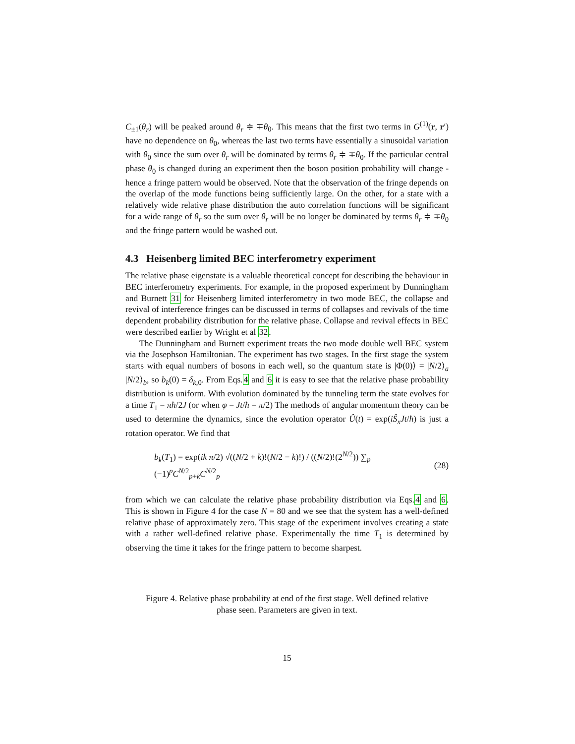C<sub>±1</sub>(θ<sub>r</sub>) will be peaked around θ<sub>r</sub> ≑ ∓θ<sub>0</sub>. This means that the first two terms in G<sup>(1)</sup>(r, r′) have no dependence on θ<sub>0</sub>, whereas the last two terms have essentially a sinusoidal variation with θ<sub>0</sub> since the sum over θ<sub>r</sub> will be dominated by terms θ<sub>r</sub> ≑ ∓θ<sub>0</sub>. If the particular central phase θ<sub>0</sub> is changed during an experiment then the boson position probability will change - hence a fringe pattern would be observed. Note that the observation of the fringe depends on the overlap of the mode functions being sufficiently large. On the other, for a state with a relatively wide relative phase distribution the auto correlation functions will be significant for a wide range of θ<sub>r</sub> so the sum over θ<sub>r</sub> will be no longer be dominated by terms θ<sub>r</sub> ≑ ∓θ<sub>0</sub> and the fringe pattern would be washed out.
4.3 Heisenberg limited BEC interferometry experiment
The relative phase eigenstate is a valuable theoretical concept for describing the behaviour in BEC interferometry experiments. For example, in the proposed experiment by Dunningham and Burnett 31 for Heisenberg limited interferometry in two mode BEC, the collapse and revival of interference fringes can be discussed in terms of collapses and revivals of the time dependent probability distribution for the relative phase. Collapse and revival effects in BEC were described earlier by Wright et al 32.
The Dunningham and Burnett experiment treats the two mode double well BEC system via the Josephson Hamiltonian. The experiment has two stages. In the first stage the system starts with equal numbers of bosons in each well, so the quantum state is |Φ(0)⟩ = |N/2⟩<sub>a</sub> |N/2⟩<sub>b</sub>, so b<sub>k</sub>(0) = δ<sub>k,0</sub>. From Eqs.4 and 6 it is easy to see that the relative phase probability distribution is uniform. With evolution dominated by the tunneling term the state evolves for a time T<sub>1</sub> = πħ/2J (or when φ = Jt/ħ = π/2) The methods of angular momentum theory can be used to determine the dynamics, since the evolution operator Û(t) = exp(iŜ<sub>x</sub>Jt/ħ) is just a rotation operator. We find that
b<sub>k</sub>(T<sub>1</sub>) = exp(ik π/2) √((N/2 + k)!(N/2 − k)!) / ((N/2)!(2<sup>N/2</sup>)) ∑<sub>p</sub> (−1)<sup>p</sup>C<sup>N/2</sup><sub>p+k</sub>C<sup>N/2</sup><sub>p</sub> (28)
from which we can calculate the relative phase probability distribution via Eqs.4 and 6. This is shown in Figure 4 for the case N = 80 and we see that the system has a well-defined relative phase of approximately zero. This stage of the experiment involves creating a state with a rather well-defined relative phase. Experimentally the time T<sub>1</sub> is determined by observing the time it takes for the fringe pattern to become sharpest.
Figure 4. Relative phase probability at end of the first stage. Well defined relative phase seen. Parameters are given in text.
15